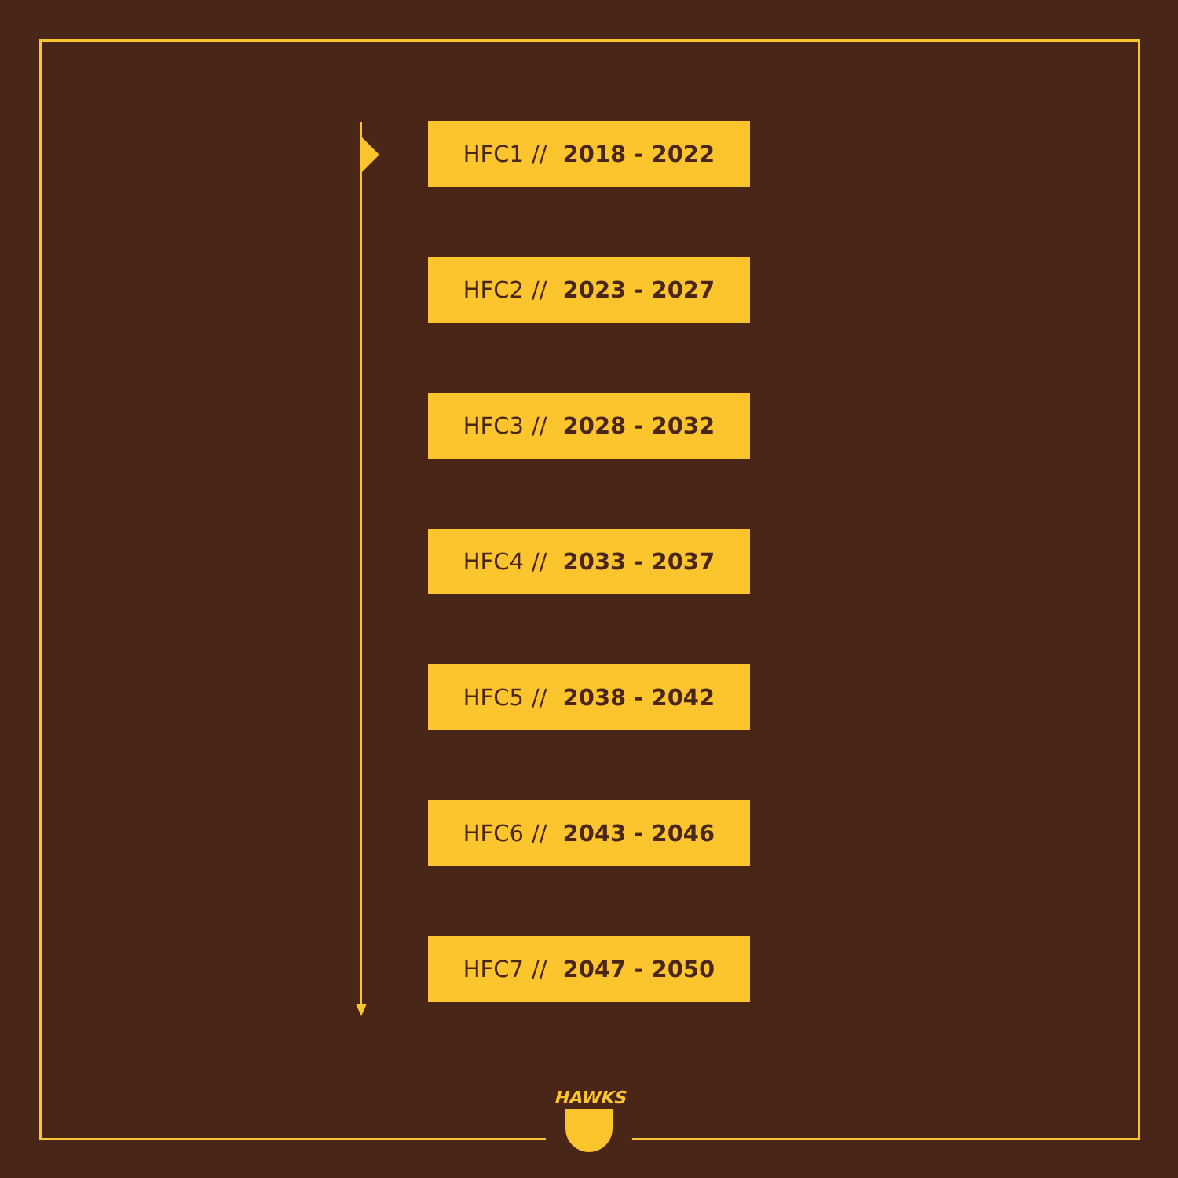HFC1 // 2018 - 2022
HFC2 // 2023 - 2027
HFC3 // 2028 - 2032
HFC4 // 2033 - 2037
HFC5 // 2038 - 2042
HFC6 // 2043 - 2046
HFC7 // 2047 - 2050
HAWKS